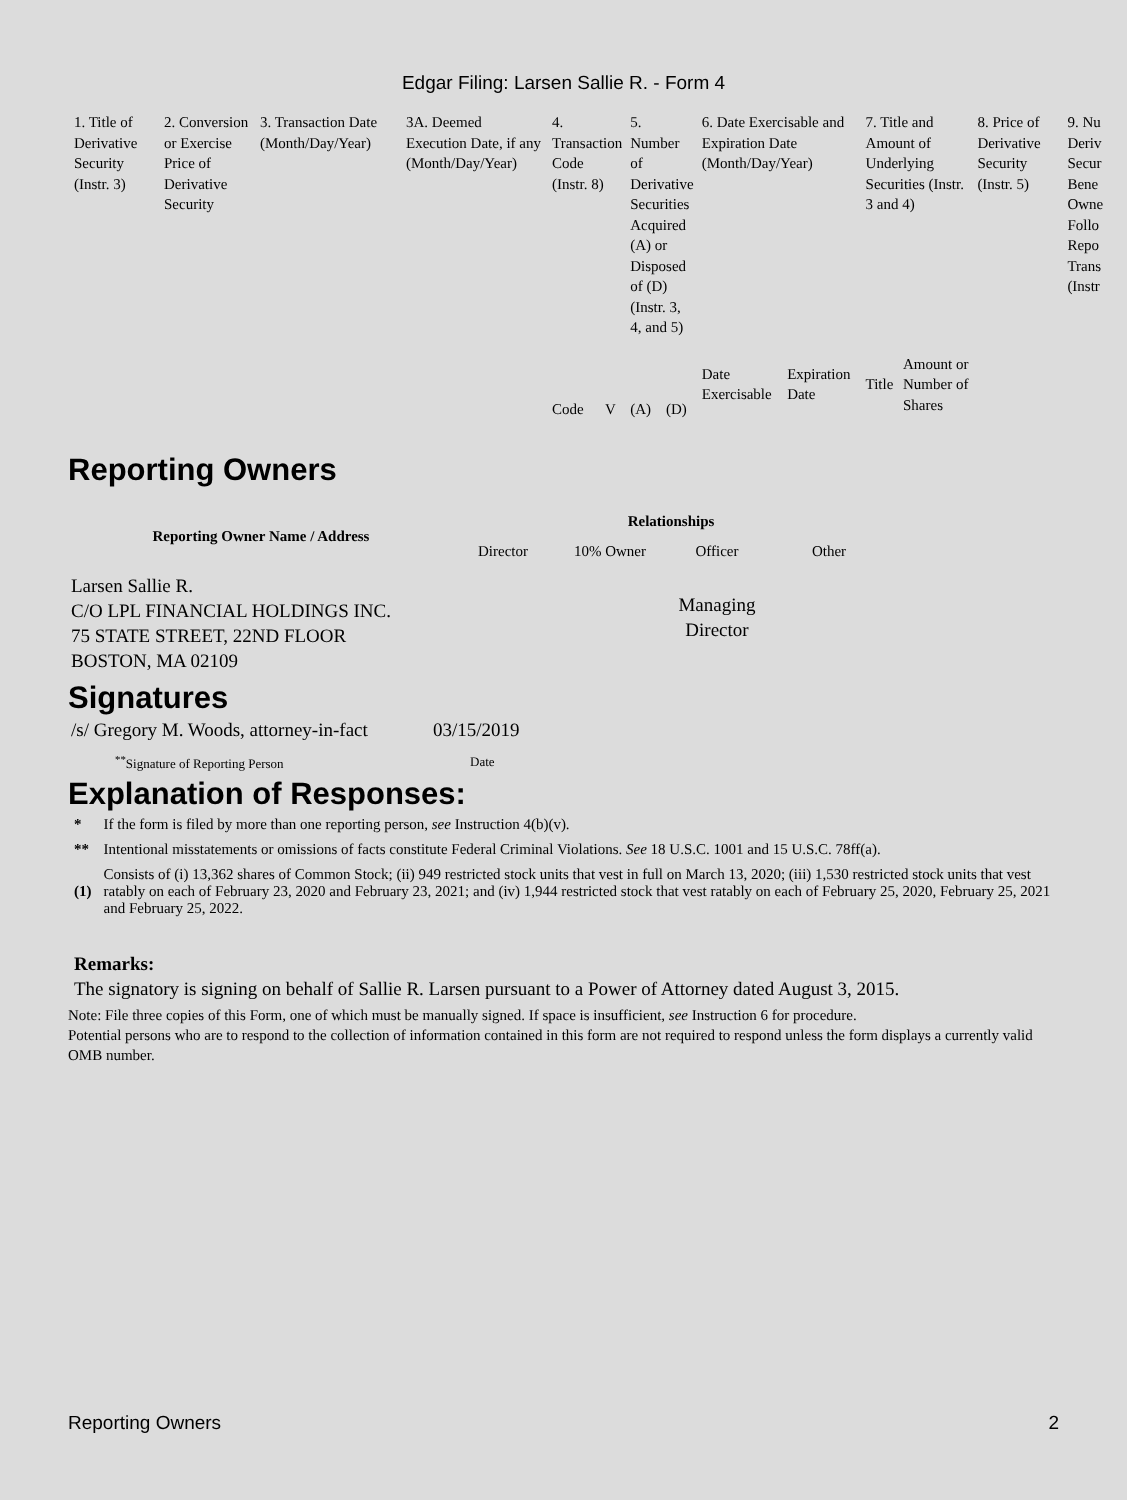Edgar Filing: Larsen Sallie R. - Form 4
| 1. Title of Derivative Security (Instr. 3) | 2. Conversion or Exercise Price of Derivative Security | 3. Transaction Date (Month/Day/Year) | 3A. Deemed Execution Date, if any (Month/Day/Year) | 4. Transaction Code (Instr. 8) | | 5. Number of Derivative Securities Acquired (A) or Disposed of (D) (Instr. 3, 4, and 5) | | 6. Date Exercisable and Expiration Date (Month/Day/Year) | | 7. Title and Amount of Underlying Securities (Instr. 3 and 4) | | 8. Price of Derivative Security (Instr. 5) | 9. Nu Deriv Secur Bene Owne Follo Repo Trans (Instr |
| | | | | | | | | Date Exercisable | Expiration Date | Title | Amount or Number of Shares | | |
| | | | | Code | V | (A) | (D) | | | | | | |
Reporting Owners
| Reporting Owner Name / Address | Relationships | | | |
| --- | --- | --- | --- | --- |
| | Director | 10% Owner | Officer | Other |
| Larsen Sallie R. C/O LPL FINANCIAL HOLDINGS INC. 75 STATE STREET, 22ND FLOOR BOSTON, MA 02109 | | | Managing Director | |
Signatures
| /s/ Gregory M. Woods, attorney-in-fact | 03/15/2019 |
| <sup>**</sup> Signature of Reporting Person | Date |
Explanation of Responses:
| * | If the form is filed by more than one reporting person, see Instruction 4(b)(v). |
| ** | Intentional misstatements or omissions of facts constitute Federal Criminal Violations. See 18 U.S.C. 1001 and 15 U.S.C. 78ff(a). |
| (1) | Consists of (i) 13,362 shares of Common Stock; (ii) 949 restricted stock units that vest in full on March 13, 2020; (iii) 1,530 restricted stock units that vest ratably on each of February 23, 2020 and February 23, 2021; and (iv) 1,944 restricted stock that vest ratably on each of February 25, 2020, February 25, 2021 and February 25, 2022. |
Remarks:
The signatory is signing on behalf of Sallie R. Larsen pursuant to a Power of Attorney dated August 3, 2015.
Note: File three copies of this Form, one of which must be manually signed. If space is insufficient, see Instruction 6 for procedure.
Potential persons who are to respond to the collection of information contained in this form are not required to respond unless the form displays a currently valid OMB number.
Reporting Owners 2